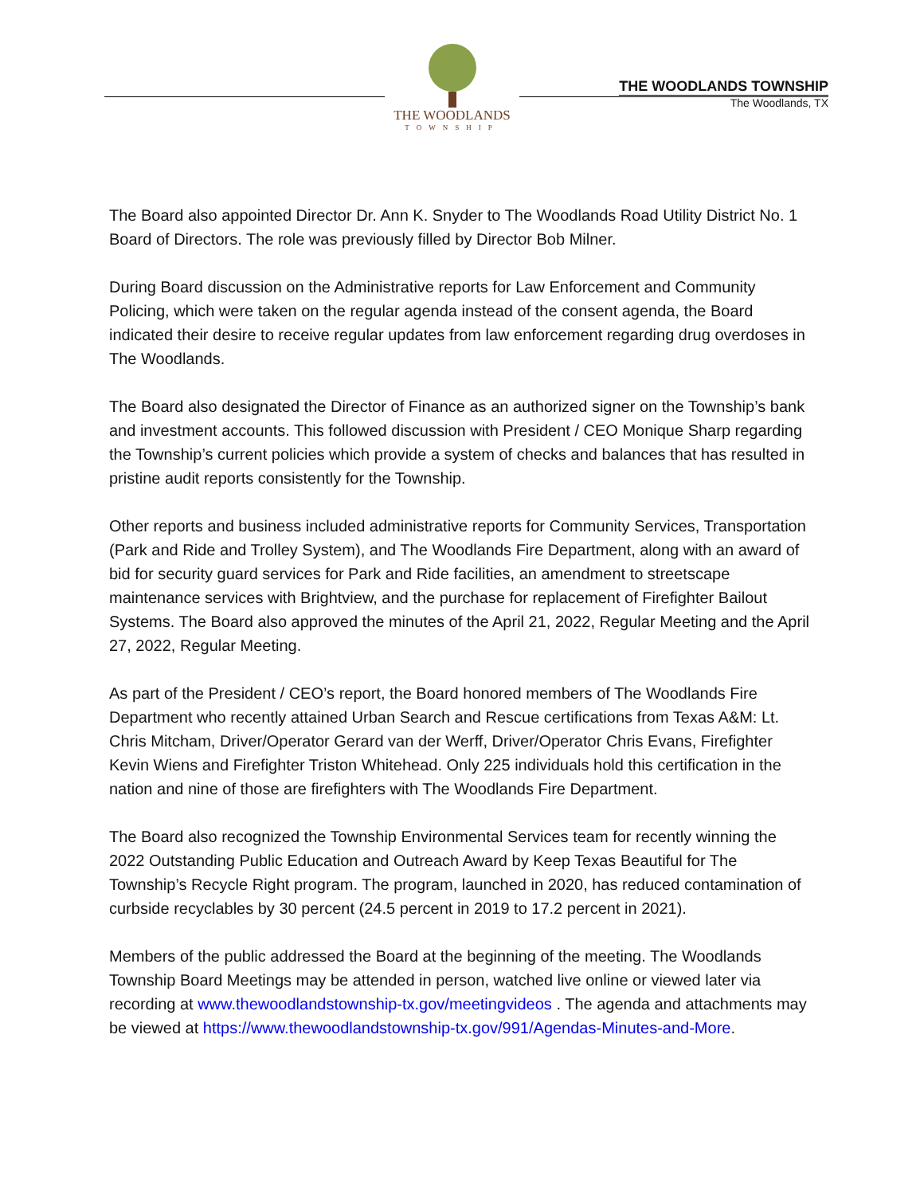THE WOODLANDS
TOWNSHIP
THE WOODLANDS TOWNSHIP
The Woodlands, TX
The Board also appointed Director Dr. Ann K. Snyder to The Woodlands Road Utility District No. 1 Board of Directors. The role was previously filled by Director Bob Milner.
During Board discussion on the Administrative reports for Law Enforcement and Community Policing, which were taken on the regular agenda instead of the consent agenda, the Board indicated their desire to receive regular updates from law enforcement regarding drug overdoses in The Woodlands.
The Board also designated the Director of Finance as an authorized signer on the Township’s bank and investment accounts. This followed discussion with President / CEO Monique Sharp regarding the Township’s current policies which provide a system of checks and balances that has resulted in pristine audit reports consistently for the Township.
Other reports and business included administrative reports for Community Services, Transportation (Park and Ride and Trolley System), and The Woodlands Fire Department, along with an award of bid for security guard services for Park and Ride facilities, an amendment to streetscape maintenance services with Brightview, and the purchase for replacement of Firefighter Bailout Systems. The Board also approved the minutes of the April 21, 2022, Regular Meeting and the April 27, 2022, Regular Meeting.
As part of the President / CEO’s report, the Board honored members of The Woodlands Fire Department who recently attained Urban Search and Rescue certifications from Texas A&M: Lt. Chris Mitcham, Driver/Operator Gerard van der Werff, Driver/Operator Chris Evans, Firefighter Kevin Wiens and Firefighter Triston Whitehead. Only 225 individuals hold this certification in the nation and nine of those are firefighters with The Woodlands Fire Department.
The Board also recognized the Township Environmental Services team for recently winning the 2022 Outstanding Public Education and Outreach Award by Keep Texas Beautiful for The Township’s Recycle Right program. The program, launched in 2020, has reduced contamination of curbside recyclables by 30 percent (24.5 percent in 2019 to 17.2 percent in 2021).
Members of the public addressed the Board at the beginning of the meeting. The Woodlands Township Board Meetings may be attended in person, watched live online or viewed later via recording at www.thewoodlandstownship-tx.gov/meetingvideos . The agenda and attachments may be viewed at https://www.thewoodlandstownship-tx.gov/991/Agendas-Minutes-and-More.